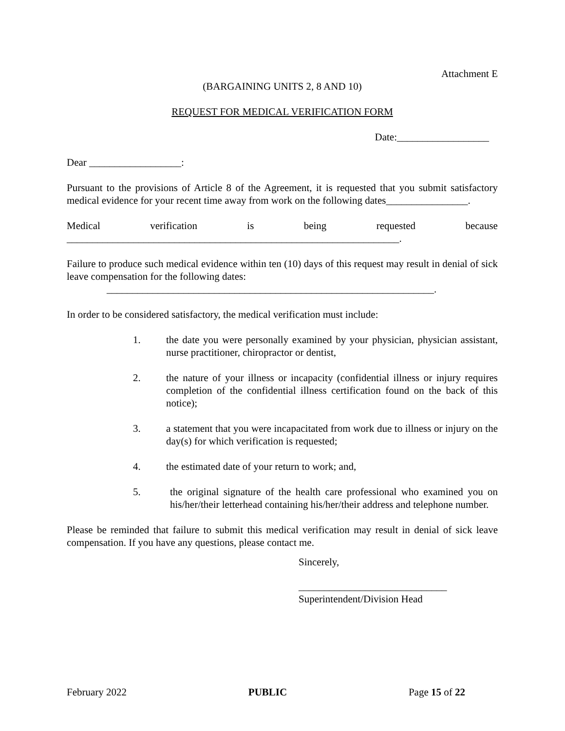Attachment E
(BARGAINING UNITS 2, 8 AND 10)
REQUEST FOR MEDICAL VERIFICATION FORM
Date:__________________
Dear __________________:
Pursuant to the provisions of Article 8 of the Agreement, it is requested that you submit satisfactory medical evidence for your recent time away from work on the following dates________________.
Medical verification is being requested because
_________________________________________________________________.
Failure to produce such medical evidence within ten (10) days of this request may result in denial of sick leave compensation for the following dates:
________________________________________________________________.
In order to be considered satisfactory, the medical verification must include:
1. the date you were personally examined by your physician, physician assistant, nurse practitioner, chiropractor or dentist,
2. the nature of your illness or incapacity (confidential illness or injury requires completion of the confidential illness certification found on the back of this notice);
3. a statement that you were incapacitated from work due to illness or injury on the day(s) for which verification is requested;
4. the estimated date of your return to work; and,
5. the original signature of the health care professional who examined you on his/her/their letterhead containing his/her/their address and telephone number.
Please be reminded that failure to submit this medical verification may result in denial of sick leave compensation. If you have any questions, please contact me.
Sincerely,
_____________________________
Superintendent/Division Head
February 2022 PUBLIC Page 15 of 22